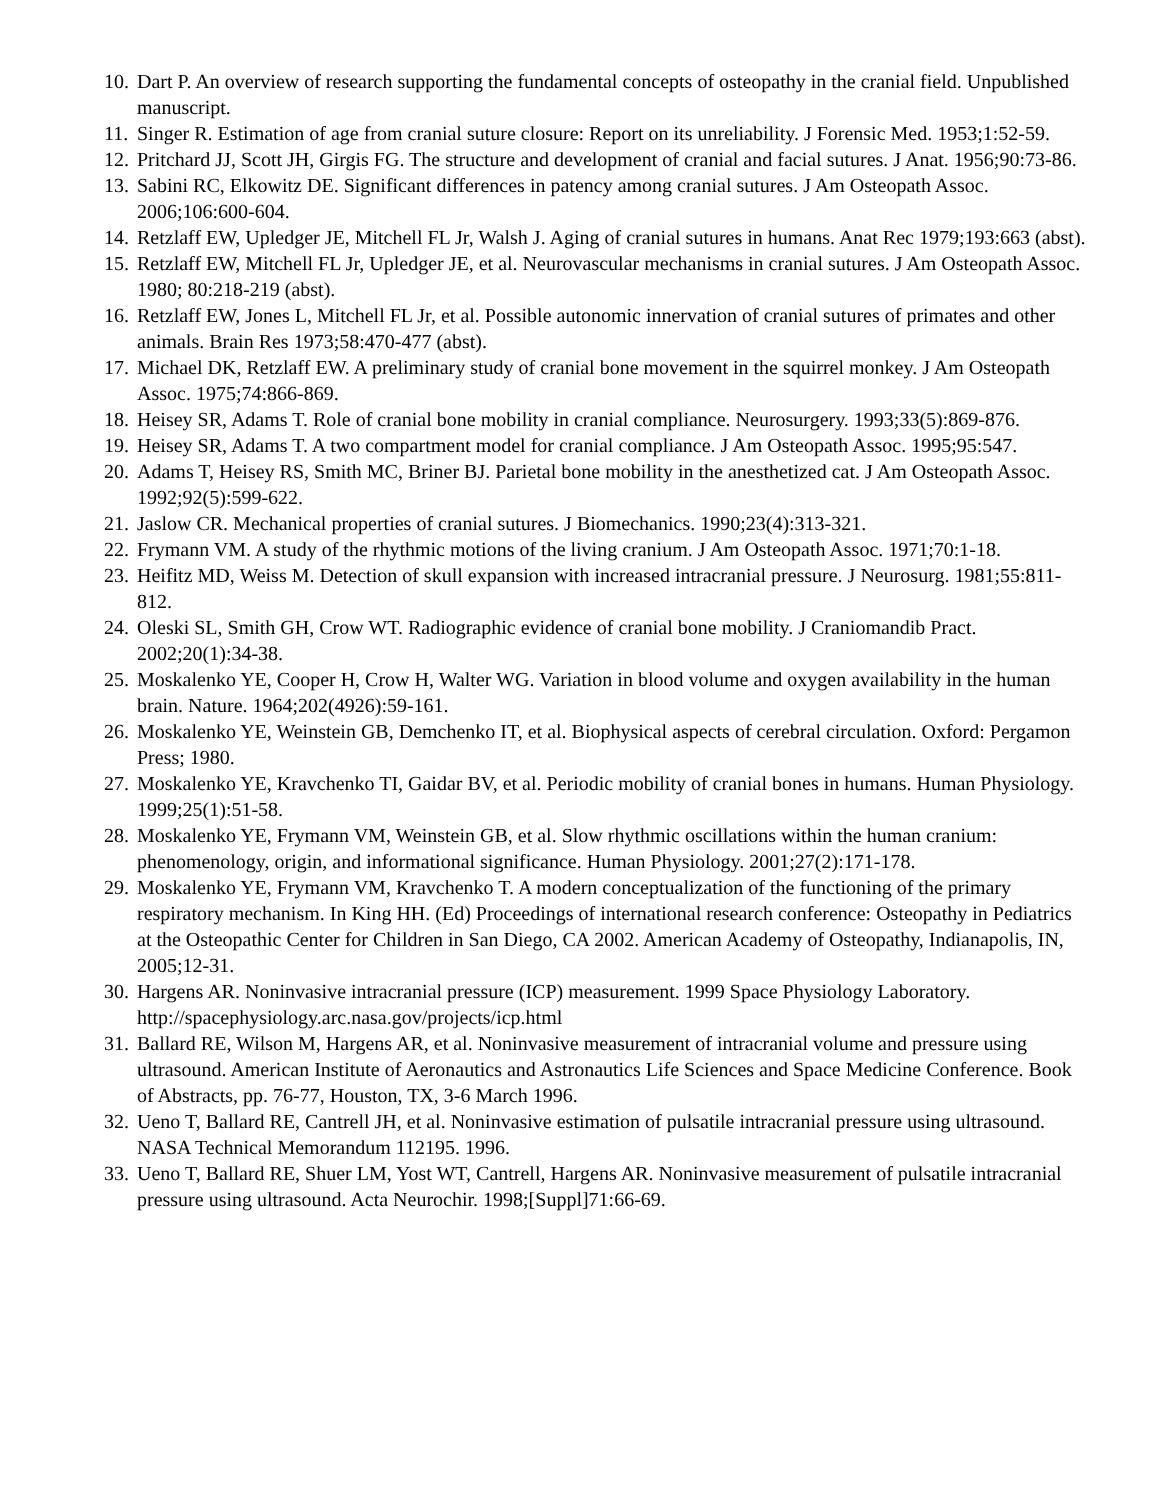10. Dart P. An overview of research supporting the fundamental concepts of osteopathy in the cranial field. Unpublished manuscript.
11. Singer R. Estimation of age from cranial suture closure: Report on its unreliability. J Forensic Med. 1953;1:52-59.
12. Pritchard JJ, Scott JH, Girgis FG. The structure and development of cranial and facial sutures. J Anat. 1956;90:73-86.
13. Sabini RC, Elkowitz DE. Significant differences in patency among cranial sutures. J Am Osteopath Assoc. 2006;106:600-604.
14. Retzlaff EW, Upledger JE, Mitchell FL Jr, Walsh J. Aging of cranial sutures in humans. Anat Rec 1979;193:663 (abst).
15. Retzlaff EW, Mitchell FL Jr, Upledger JE, et al. Neurovascular mechanisms in cranial sutures. J Am Osteopath Assoc. 1980; 80:218-219 (abst).
16. Retzlaff EW, Jones L, Mitchell FL Jr, et al. Possible autonomic innervation of cranial sutures of primates and other animals. Brain Res 1973;58:470-477 (abst).
17. Michael DK, Retzlaff EW. A preliminary study of cranial bone movement in the squirrel monkey. J Am Osteopath Assoc. 1975;74:866-869.
18. Heisey SR, Adams T. Role of cranial bone mobility in cranial compliance. Neurosurgery. 1993;33(5):869-876.
19. Heisey SR, Adams T. A two compartment model for cranial compliance. J Am Osteopath Assoc. 1995;95:547.
20. Adams T, Heisey RS, Smith MC, Briner BJ. Parietal bone mobility in the anesthetized cat. J Am Osteopath Assoc. 1992;92(5):599-622.
21. Jaslow CR. Mechanical properties of cranial sutures. J Biomechanics. 1990;23(4):313-321.
22. Frymann VM. A study of the rhythmic motions of the living cranium. J Am Osteopath Assoc. 1971;70:1-18.
23. Heifitz MD, Weiss M. Detection of skull expansion with increased intracranial pressure. J Neurosurg. 1981;55:811-812.
24. Oleski SL, Smith GH, Crow WT. Radiographic evidence of cranial bone mobility. J Craniomandib Pract. 2002;20(1):34-38.
25. Moskalenko YE, Cooper H, Crow H, Walter WG. Variation in blood volume and oxygen availability in the human brain. Nature. 1964;202(4926):59-161.
26. Moskalenko YE, Weinstein GB, Demchenko IT, et al. Biophysical aspects of cerebral circulation. Oxford: Pergamon Press; 1980.
27. Moskalenko YE, Kravchenko TI, Gaidar BV, et al. Periodic mobility of cranial bones in humans. Human Physiology. 1999;25(1):51-58.
28. Moskalenko YE, Frymann VM, Weinstein GB, et al. Slow rhythmic oscillations within the human cranium: phenomenology, origin, and informational significance. Human Physiology. 2001;27(2):171-178.
29. Moskalenko YE, Frymann VM, Kravchenko T. A modern conceptualization of the functioning of the primary respiratory mechanism. In King HH. (Ed) Proceedings of international research conference: Osteopathy in Pediatrics at the Osteopathic Center for Children in San Diego, CA 2002. American Academy of Osteopathy, Indianapolis, IN, 2005;12-31.
30. Hargens AR. Noninvasive intracranial pressure (ICP) measurement. 1999 Space Physiology Laboratory. http://spacephysiology.arc.nasa.gov/projects/icp.html
31. Ballard RE, Wilson M, Hargens AR, et al. Noninvasive measurement of intracranial volume and pressure using ultrasound. American Institute of Aeronautics and Astronautics Life Sciences and Space Medicine Conference. Book of Abstracts, pp. 76-77, Houston, TX, 3-6 March 1996.
32. Ueno T, Ballard RE, Cantrell JH, et al. Noninvasive estimation of pulsatile intracranial pressure using ultrasound. NASA Technical Memorandum 112195. 1996.
33. Ueno T, Ballard RE, Shuer LM, Yost WT, Cantrell, Hargens AR. Noninvasive measurement of pulsatile intracranial pressure using ultrasound. Acta Neurochir. 1998;[Suppl]71:66-69.